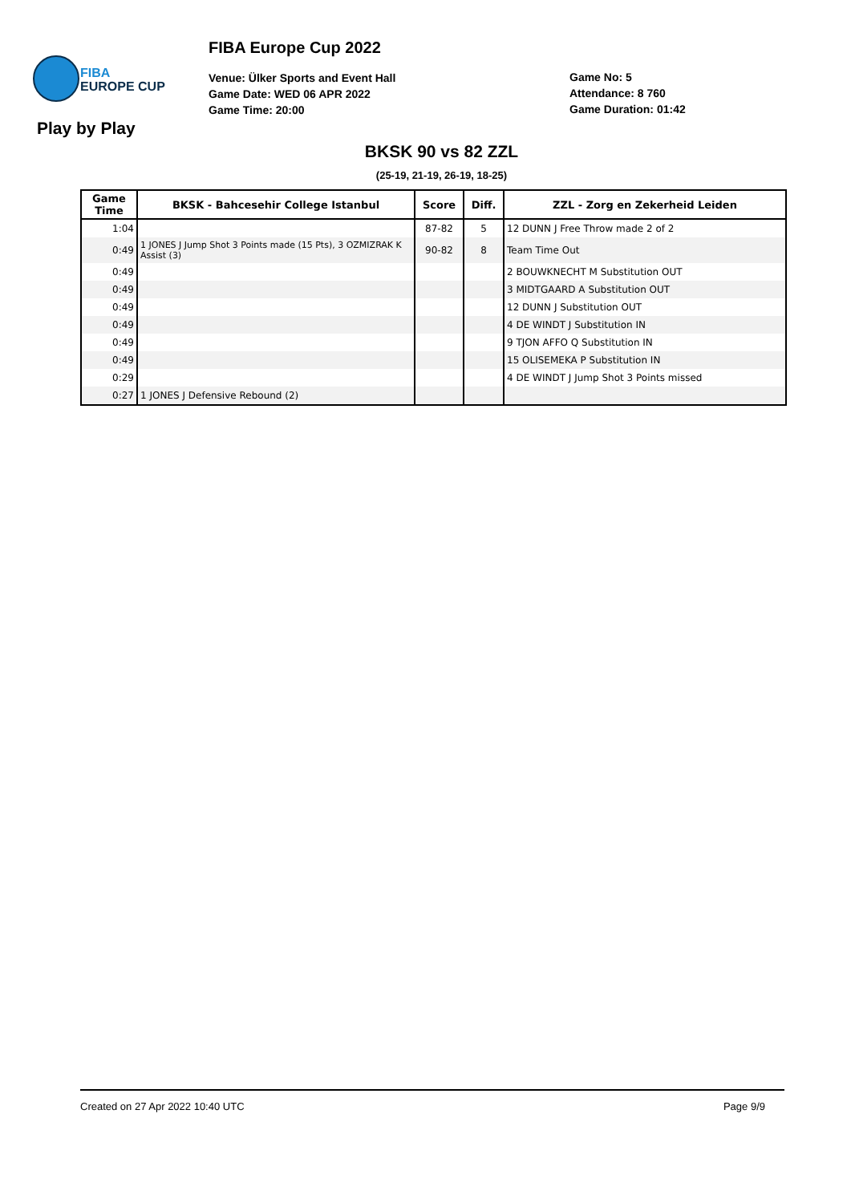FIBA
EUROPE CUP
FIBA Europe Cup 2022
Venue: Ülker Sports and Event Hall
Game Date: WED 06 APR 2022
Game Time: 20:00
Game No: 5
Attendance: 8 760
Game Duration: 01:42
Play by Play
BKSK 90 vs 82 ZZL
(25-19, 21-19, 26-19, 18-25)
| Game Time | BKSK - Bahcesehir College Istanbul | Score | Diff. | ZZL - Zorg en Zekerheid Leiden |
| --- | --- | --- | --- | --- |
| 1:04 | | 87-82 | 5 | 12 DUNN J Free Throw made 2 of 2 |
| 0:49 | 1 JONES J Jump Shot 3 Points made (15 Pts), 3 OZMIZRAK K Assist (3) | 90-82 | 8 | Team Time Out |
| 0:49 | | | | 2 BOUWKNECHT M Substitution OUT |
| 0:49 | | | | 3 MIDTGAARD A Substitution OUT |
| 0:49 | | | | 12 DUNN J Substitution OUT |
| 0:49 | | | | 4 DE WINDT J Substitution IN |
| 0:49 | | | | 9 TJON AFFO Q Substitution IN |
| 0:49 | | | | 15 OLISEMEKA P Substitution IN |
| 0:29 | | | | 4 DE WINDT J Jump Shot 3 Points missed |
| 0:27 | 1 JONES J Defensive Rebound (2) | | | |
Created on 27 Apr 2022 10:40 UTC Page 9/9